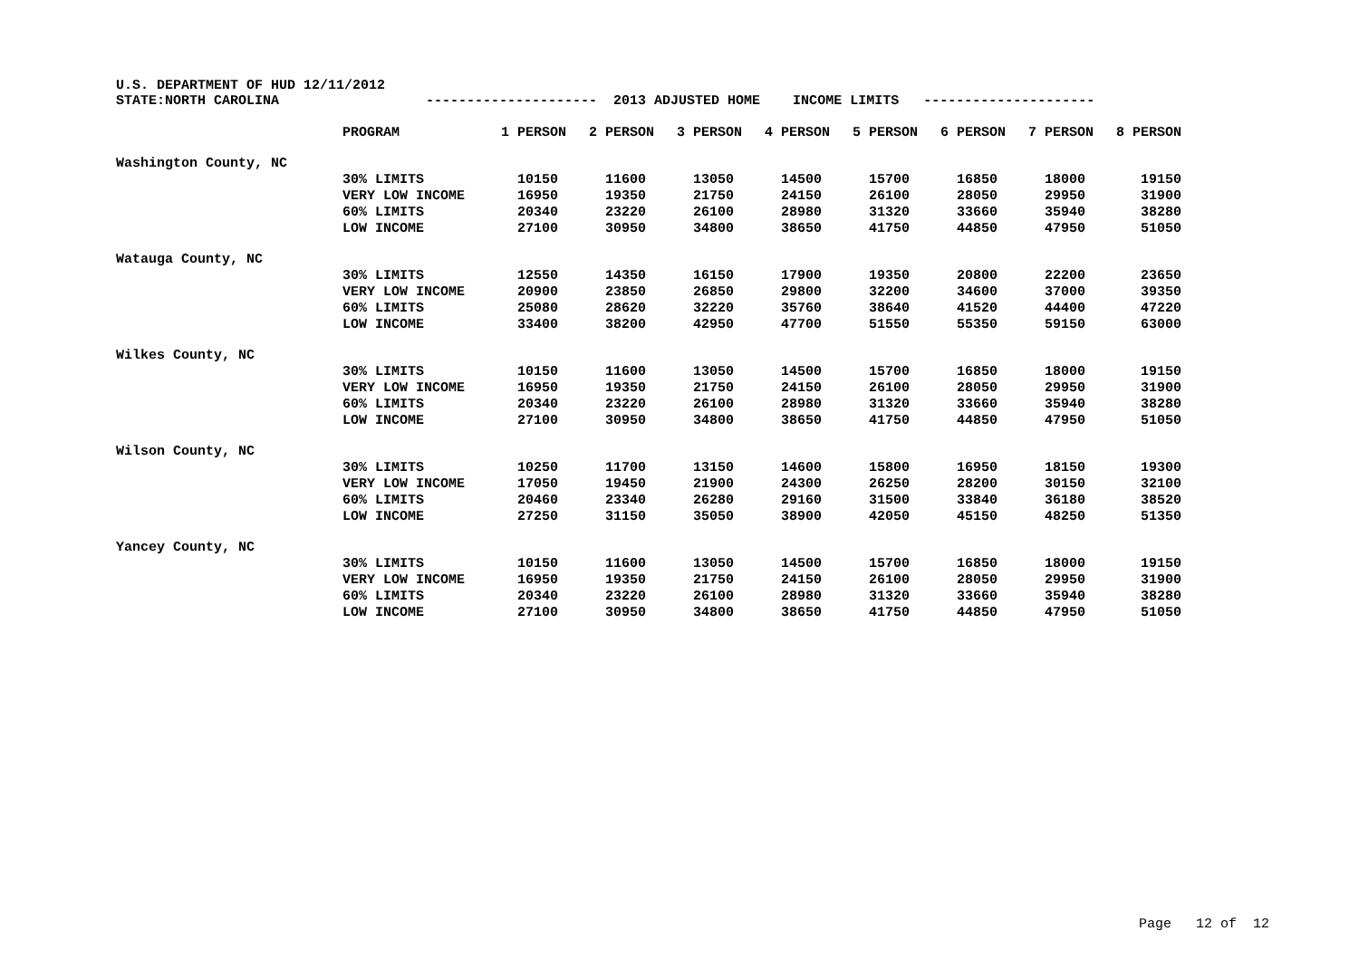U.S. DEPARTMENT OF HUD 12/11/2012 STATE:NORTH CAROLINA --------------------- 2013 ADJUSTED HOME INCOME LIMITS ---------------------
| | PROGRAM | 1 PERSON | 2 PERSON | 3 PERSON | 4 PERSON | 5 PERSON | 6 PERSON | 7 PERSON | 8 PERSON |
| --- | --- | --- | --- | --- | --- | --- | --- | --- | --- |
| Washington County, NC | | | | | | | | | |
| | 30% LIMITS | 10150 | 11600 | 13050 | 14500 | 15700 | 16850 | 18000 | 19150 |
| | VERY LOW INCOME | 16950 | 19350 | 21750 | 24150 | 26100 | 28050 | 29950 | 31900 |
| | 60% LIMITS | 20340 | 23220 | 26100 | 28980 | 31320 | 33660 | 35940 | 38280 |
| | LOW INCOME | 27100 | 30950 | 34800 | 38650 | 41750 | 44850 | 47950 | 51050 |
| Watauga County, NC | | | | | | | | | |
| | 30% LIMITS | 12550 | 14350 | 16150 | 17900 | 19350 | 20800 | 22200 | 23650 |
| | VERY LOW INCOME | 20900 | 23850 | 26850 | 29800 | 32200 | 34600 | 37000 | 39350 |
| | 60% LIMITS | 25080 | 28620 | 32220 | 35760 | 38640 | 41520 | 44400 | 47220 |
| | LOW INCOME | 33400 | 38200 | 42950 | 47700 | 51550 | 55350 | 59150 | 63000 |
| Wilkes County, NC | | | | | | | | | |
| | 30% LIMITS | 10150 | 11600 | 13050 | 14500 | 15700 | 16850 | 18000 | 19150 |
| | VERY LOW INCOME | 16950 | 19350 | 21750 | 24150 | 26100 | 28050 | 29950 | 31900 |
| | 60% LIMITS | 20340 | 23220 | 26100 | 28980 | 31320 | 33660 | 35940 | 38280 |
| | LOW INCOME | 27100 | 30950 | 34800 | 38650 | 41750 | 44850 | 47950 | 51050 |
| Wilson County, NC | | | | | | | | | |
| | 30% LIMITS | 10250 | 11700 | 13150 | 14600 | 15800 | 16950 | 18150 | 19300 |
| | VERY LOW INCOME | 17050 | 19450 | 21900 | 24300 | 26250 | 28200 | 30150 | 32100 |
| | 60% LIMITS | 20460 | 23340 | 26280 | 29160 | 31500 | 33840 | 36180 | 38520 |
| | LOW INCOME | 27250 | 31150 | 35050 | 38900 | 42050 | 45150 | 48250 | 51350 |
| Yancey County, NC | | | | | | | | | |
| | 30% LIMITS | 10150 | 11600 | 13050 | 14500 | 15700 | 16850 | 18000 | 19150 |
| | VERY LOW INCOME | 16950 | 19350 | 21750 | 24150 | 26100 | 28050 | 29950 | 31900 |
| | 60% LIMITS | 20340 | 23220 | 26100 | 28980 | 31320 | 33660 | 35940 | 38280 |
| | LOW INCOME | 27100 | 30950 | 34800 | 38650 | 41750 | 44850 | 47950 | 51050 |
Page 12 of 12